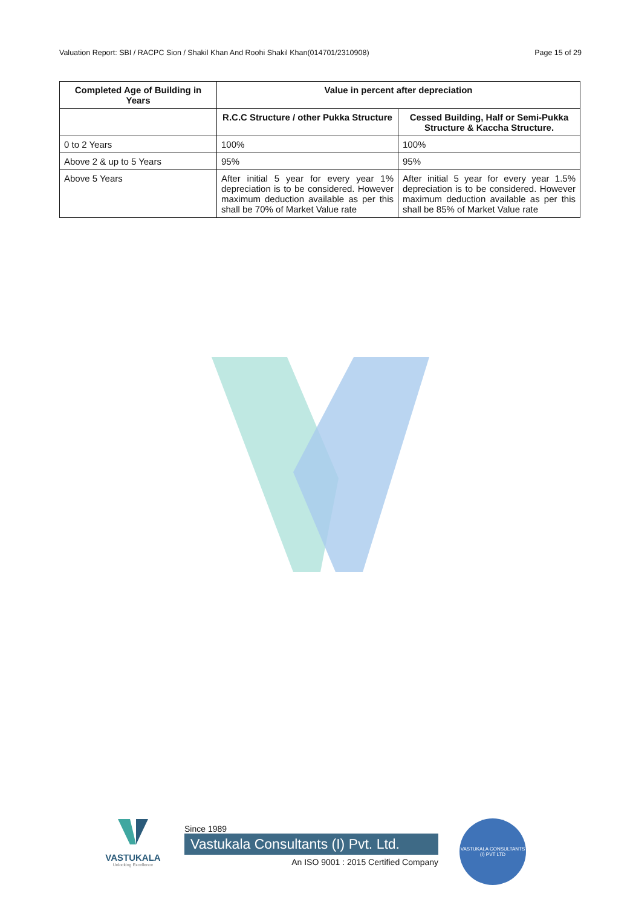Valuation Report: SBI / RACPC Sion / Shakil Khan And Roohi Shakil Khan(014701/2310908) Page 15 of 29
| Completed Age of Building in Years | Value in percent after depreciation | |
| --- | --- | --- |
| | R.C.C Structure / other Pukka Structure | Cessed Building, Half or Semi-Pukka Structure & Kaccha Structure. |
| 0 to 2 Years | 100% | 100% |
| Above 2 & up to 5 Years | 95% | 95% |
| Above 5 Years | After initial 5 year for every year 1% depreciation is to be considered. However maximum deduction available as per this shall be 70% of Market Value rate | After initial 5 year for every year 1.5% depreciation is to be considered. However maximum deduction available as per this shall be 85% of Market Value rate |
VASTUKALA
Unlocking Excellence
Since 1989
Vastukala Consultants (I) Pvt. Ltd.
An ISO 9001 : 2015 Certified Company
VASTUKALA CONSULTANTS (I) PVT LTD